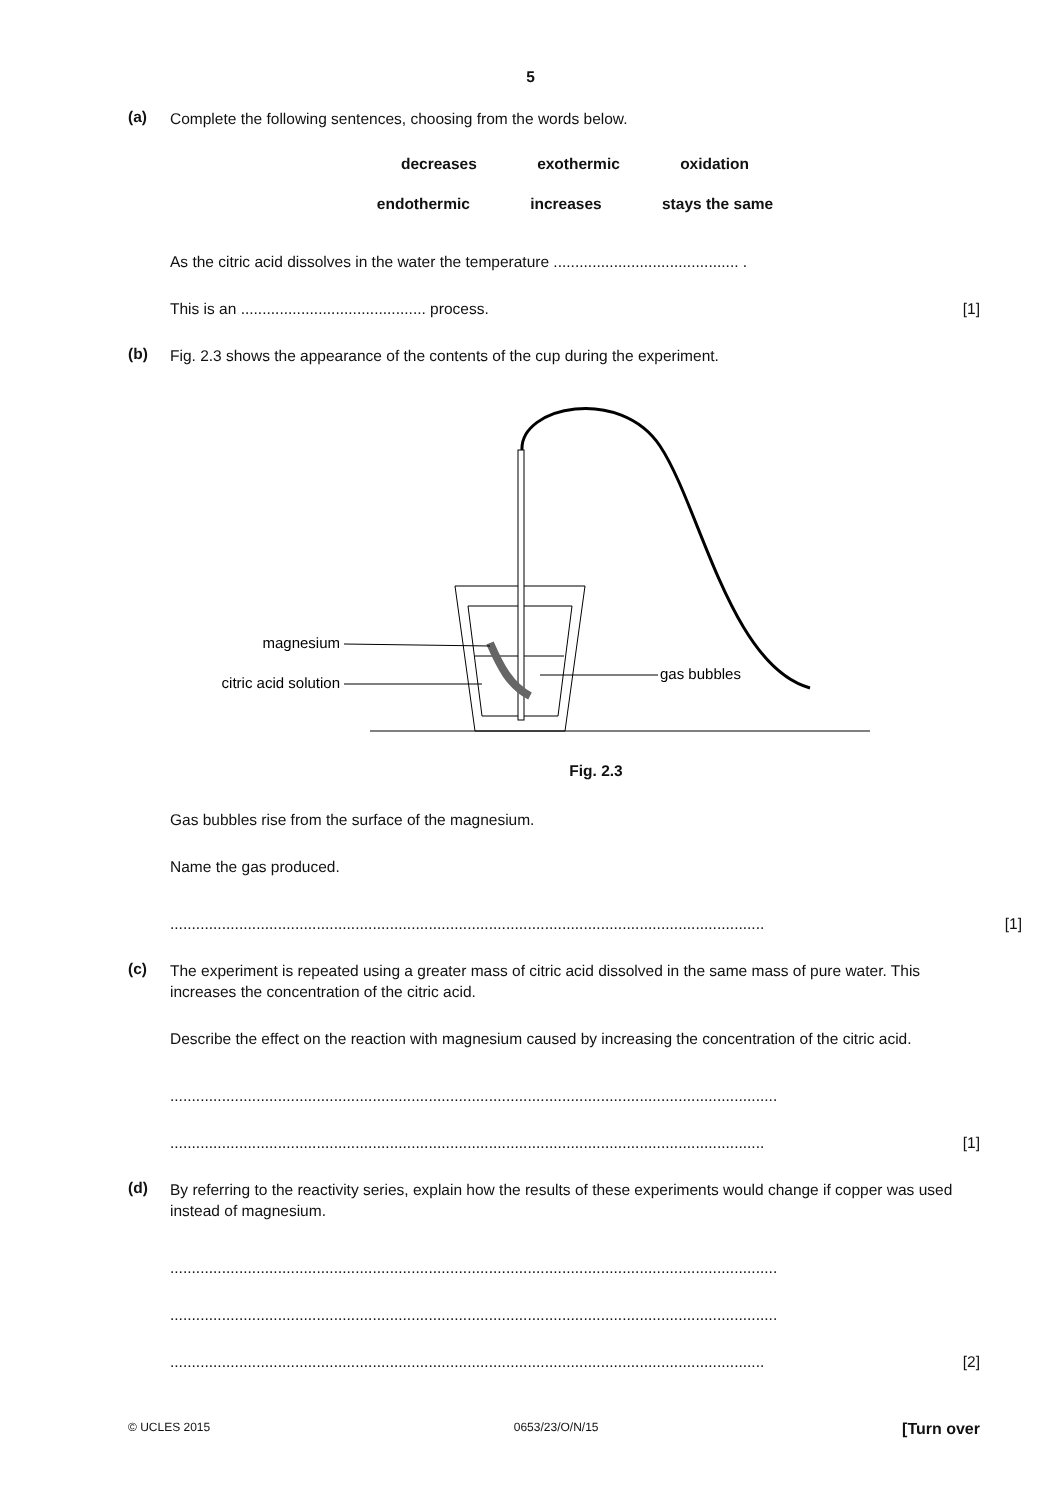5
(a)
Complete the following sentences, choosing from the words below.
decreases exothermic oxidation
endothermic increases stays the same
As the citric acid dissolves in the water the temperature ........................................... .
This is an ........................................... process. [1]
(b)
Fig. 2.3 shows the appearance of the contents of the cup during the experiment.
magnesium
citric acid solution
gas bubbles
Fig. 2.3
Gas bubbles rise from the surface of the magnesium.
Name the gas produced.
.......................................................................................................................................... [1]
(c)
The experiment is repeated using a greater mass of citric acid dissolved in the same mass of pure water. This increases the concentration of the citric acid.
Describe the effect on the reaction with magnesium caused by increasing the concentration of the citric acid.
.............................................................................................................................................
.......................................................................................................................................... [1]
(d)
By referring to the reactivity series, explain how the results of these experiments would change if copper was used instead of magnesium.
.............................................................................................................................................
.............................................................................................................................................
.......................................................................................................................................... [2]
© UCLES 2015 0653/23/O/N/15 [Turn over